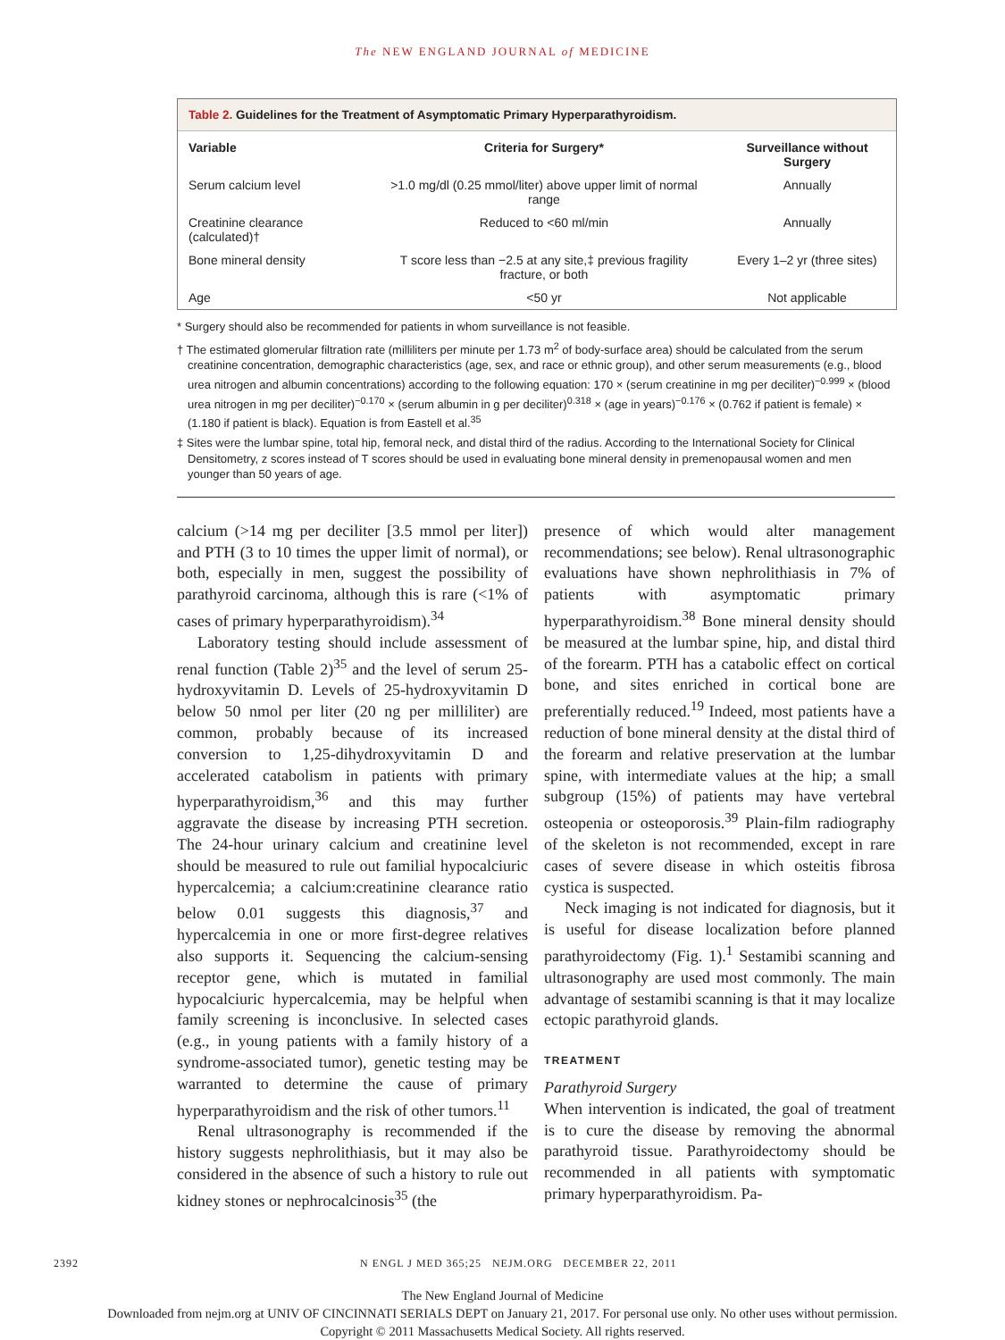The NEW ENGLAND JOURNAL of MEDICINE
Table 2. Guidelines for the Treatment of Asymptomatic Primary Hyperparathyroidism.
| Variable | Criteria for Surgery* | Surveillance without Surgery |
| --- | --- | --- |
| Serum calcium level | >1.0 mg/dl (0.25 mmol/liter) above upper limit of normal range | Annually |
| Creatinine clearance (calculated)† | Reduced to <60 ml/min | Annually |
| Bone mineral density | T score less than −2.5 at any site,‡ previous fragility fracture, or both | Every 1–2 yr (three sites) |
| Age | <50 yr | Not applicable |
* Surgery should also be recommended for patients in whom surveillance is not feasible.
† The estimated glomerular filtration rate (milliliters per minute per 1.73 m<sup>2</sup> of body-surface area) should be calculated from the serum creatinine concentration, demographic characteristics (age, sex, and race or ethnic group), and other serum measurements (e.g., blood urea nitrogen and albumin concentrations) according to the following equation: 170 × (serum creatinine in mg per deciliter)<sup>−0.999</sup> × (blood urea nitrogen in mg per deciliter)<sup>−0.170</sup> × (serum albumin in g per deciliter)<sup>0.318</sup> × (age in years)<sup>−0.176</sup> × (0.762 if patient is female) × (1.180 if patient is black). Equation is from Eastell et al.<sup>35</sup>
‡ Sites were the lumbar spine, total hip, femoral neck, and distal third of the radius. According to the International Society for Clinical Densitometry, z scores instead of T scores should be used in evaluating bone mineral density in premenopausal women and men younger than 50 years of age.
calcium (>14 mg per deciliter [3.5 mmol per liter]) and PTH (3 to 10 times the upper limit of normal), or both, especially in men, suggest the possibility of parathyroid carcinoma, although this is rare (<1% of cases of primary hyperparathyroidism).<sup>34</sup>
Laboratory testing should include assessment of renal function (Table 2)<sup>35</sup> and the level of serum 25-hydroxyvitamin D. Levels of 25-hydroxyvitamin D below 50 nmol per liter (20 ng per milliliter) are common, probably because of its increased conversion to 1,25-dihydroxyvitamin D and accelerated catabolism in patients with primary hyperparathyroidism,<sup>36</sup> and this may further aggravate the disease by increasing PTH secretion. The 24-hour urinary calcium and creatinine level should be measured to rule out familial hypocalciuric hypercalcemia; a calcium:creatinine clearance ratio below 0.01 suggests this diagnosis,<sup>37</sup> and hypercalcemia in one or more first-degree relatives also supports it. Sequencing the calcium-sensing receptor gene, which is mutated in familial hypocalciuric hypercalcemia, may be helpful when family screening is inconclusive. In selected cases (e.g., in young patients with a family history of a syndrome-associated tumor), genetic testing may be warranted to determine the cause of primary hyperparathyroidism and the risk of other tumors.<sup>11</sup>
Renal ultrasonography is recommended if the history suggests nephrolithiasis, but it may also be considered in the absence of such a history to rule out kidney stones or nephrocalcinosis<sup>35</sup> (the
presence of which would alter management recommendations; see below). Renal ultrasonographic evaluations have shown nephrolithiasis in 7% of patients with asymptomatic primary hyperparathyroidism.<sup>38</sup> Bone mineral density should be measured at the lumbar spine, hip, and distal third of the forearm. PTH has a catabolic effect on cortical bone, and sites enriched in cortical bone are preferentially reduced.<sup>19</sup> Indeed, most patients have a reduction of bone mineral density at the distal third of the forearm and relative preservation at the lumbar spine, with intermediate values at the hip; a small subgroup (15%) of patients may have vertebral osteopenia or osteoporosis.<sup>39</sup> Plain-film radiography of the skeleton is not recommended, except in rare cases of severe disease in which osteitis fibrosa cystica is suspected.
Neck imaging is not indicated for diagnosis, but it is useful for disease localization before planned parathyroidectomy (Fig. 1).<sup>1</sup> Sestamibi scanning and ultrasonography are used most commonly. The main advantage of sestamibi scanning is that it may localize ectopic parathyroid glands.
TREATMENT
Parathyroid Surgery
When intervention is indicated, the goal of treatment is to cure the disease by removing the abnormal parathyroid tissue. Parathyroidectomy should be recommended in all patients with symptomatic primary hyperparathyroidism. Pa-
2392 N ENGL J MED 365;25 NEJM.ORG DECEMBER 22, 2011
The New England Journal of Medicine
Downloaded from nejm.org at UNIV OF CINCINNATI SERIALS DEPT on January 21, 2017. For personal use only. No other uses without permission.
Copyright © 2011 Massachusetts Medical Society. All rights reserved.